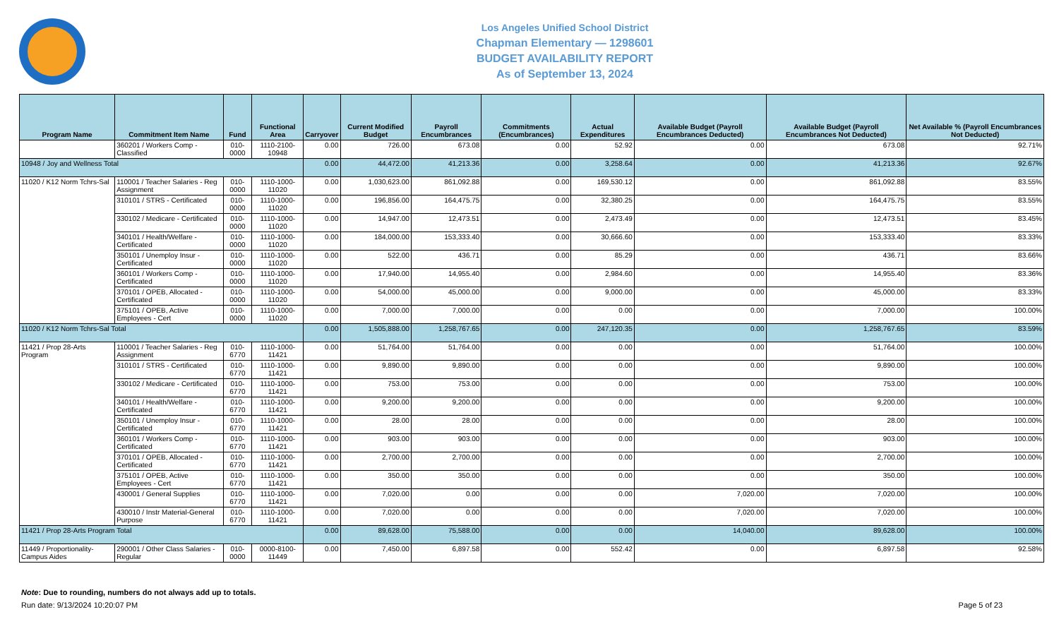Los Angeles Unified School District
Chapman Elementary — 1298601
BUDGET AVAILABILITY REPORT
As of September 13, 2024
| Program Name | Commitment Item Name | Fund | Functional Area | Carryover | Current Modified Budget | Payroll Encumbrances | Commitments (Encumbrances) | Actual Expenditures | Available Budget (Payroll Encumbrances Deducted) | Available Budget (Payroll Encumbrances Not Deducted) | Net Available % (Payroll Encumbrances Not Deducted) |
| --- | --- | --- | --- | --- | --- | --- | --- | --- | --- | --- | --- |
| | 360201 / Workers Comp - Classified | 010-0000 | 1110-2100-10948 | 0.00 | 726.00 | 673.08 | 0.00 | 52.92 | 0.00 | 673.08 | 92.71% |
| 10948 / Joy and Wellness Total | | | | 0.00 | 44,472.00 | 41,213.36 | 0.00 | 3,258.64 | 0.00 | 41,213.36 | 92.67% |
| 11020 / K12 Norm Tchrs-Sal | 110001 / Teacher Salaries - Reg Assignment | 010-0000 | 1110-1000-11020 | 0.00 | 1,030,623.00 | 861,092.88 | 0.00 | 169,530.12 | 0.00 | 861,092.88 | 83.55% |
| | 310101 / STRS - Certificated | 010-0000 | 1110-1000-11020 | 0.00 | 196,856.00 | 164,475.75 | 0.00 | 32,380.25 | 0.00 | 164,475.75 | 83.55% |
| | 330102 / Medicare - Certificated | 010-0000 | 1110-1000-11020 | 0.00 | 14,947.00 | 12,473.51 | 0.00 | 2,473.49 | 0.00 | 12,473.51 | 83.45% |
| | 340101 / Health/Welfare - Certificated | 010-0000 | 1110-1000-11020 | 0.00 | 184,000.00 | 153,333.40 | 0.00 | 30,666.60 | 0.00 | 153,333.40 | 83.33% |
| | 350101 / Unemploy Insur - Certificated | 010-0000 | 1110-1000-11020 | 0.00 | 522.00 | 436.71 | 0.00 | 85.29 | 0.00 | 436.71 | 83.66% |
| | 360101 / Workers Comp - Certificated | 010-0000 | 1110-1000-11020 | 0.00 | 17,940.00 | 14,955.40 | 0.00 | 2,984.60 | 0.00 | 14,955.40 | 83.36% |
| | 370101 / OPEB, Allocated - Certificated | 010-0000 | 1110-1000-11020 | 0.00 | 54,000.00 | 45,000.00 | 0.00 | 9,000.00 | 0.00 | 45,000.00 | 83.33% |
| | 375101 / OPEB, Active Employees - Cert | 010-0000 | 1110-1000-11020 | 0.00 | 7,000.00 | 7,000.00 | 0.00 | 0.00 | 0.00 | 7,000.00 | 100.00% |
| 11020 / K12 Norm Tchrs-Sal Total | | | | 0.00 | 1,505,888.00 | 1,258,767.65 | 0.00 | 247,120.35 | 0.00 | 1,258,767.65 | 83.59% |
| 11421 / Prop 28-Arts Program | 110001 / Teacher Salaries - Reg Assignment | 010-6770 | 1110-1000-11421 | 0.00 | 51,764.00 | 51,764.00 | 0.00 | 0.00 | 0.00 | 51,764.00 | 100.00% |
| | 310101 / STRS - Certificated | 010-6770 | 1110-1000-11421 | 0.00 | 9,890.00 | 9,890.00 | 0.00 | 0.00 | 0.00 | 9,890.00 | 100.00% |
| | 330102 / Medicare - Certificated | 010-6770 | 1110-1000-11421 | 0.00 | 753.00 | 753.00 | 0.00 | 0.00 | 0.00 | 753.00 | 100.00% |
| | 340101 / Health/Welfare - Certificated | 010-6770 | 1110-1000-11421 | 0.00 | 9,200.00 | 9,200.00 | 0.00 | 0.00 | 0.00 | 9,200.00 | 100.00% |
| | 350101 / Unemploy Insur - Certificated | 010-6770 | 1110-1000-11421 | 0.00 | 28.00 | 28.00 | 0.00 | 0.00 | 0.00 | 28.00 | 100.00% |
| | 360101 / Workers Comp - Certificated | 010-6770 | 1110-1000-11421 | 0.00 | 903.00 | 903.00 | 0.00 | 0.00 | 0.00 | 903.00 | 100.00% |
| | 370101 / OPEB, Allocated - Certificated | 010-6770 | 1110-1000-11421 | 0.00 | 2,700.00 | 2,700.00 | 0.00 | 0.00 | 0.00 | 2,700.00 | 100.00% |
| | 375101 / OPEB, Active Employees - Cert | 010-6770 | 1110-1000-11421 | 0.00 | 350.00 | 350.00 | 0.00 | 0.00 | 0.00 | 350.00 | 100.00% |
| | 430001 / General Supplies | 010-6770 | 1110-1000-11421 | 0.00 | 7,020.00 | 0.00 | 0.00 | 0.00 | 7,020.00 | 7,020.00 | 100.00% |
| | 430010 / Instr Material-General Purpose | 010-6770 | 1110-1000-11421 | 0.00 | 7,020.00 | 0.00 | 0.00 | 0.00 | 7,020.00 | 7,020.00 | 100.00% |
| 11421 / Prop 28-Arts Program Total | | | | 0.00 | 89,628.00 | 75,588.00 | 0.00 | 0.00 | 14,040.00 | 89,628.00 | 100.00% |
| 11449 / Proportionality-Campus Aides | 290001 / Other Class Salaries - Regular | 010-0000 | 0000-8100-11449 | 0.00 | 7,450.00 | 6,897.58 | 0.00 | 552.42 | 0.00 | 6,897.58 | 92.58% |
Note: Due to rounding, numbers do not always add up to totals.
Run date: 9/13/2024 10:20:07 PM Page 5 of 23